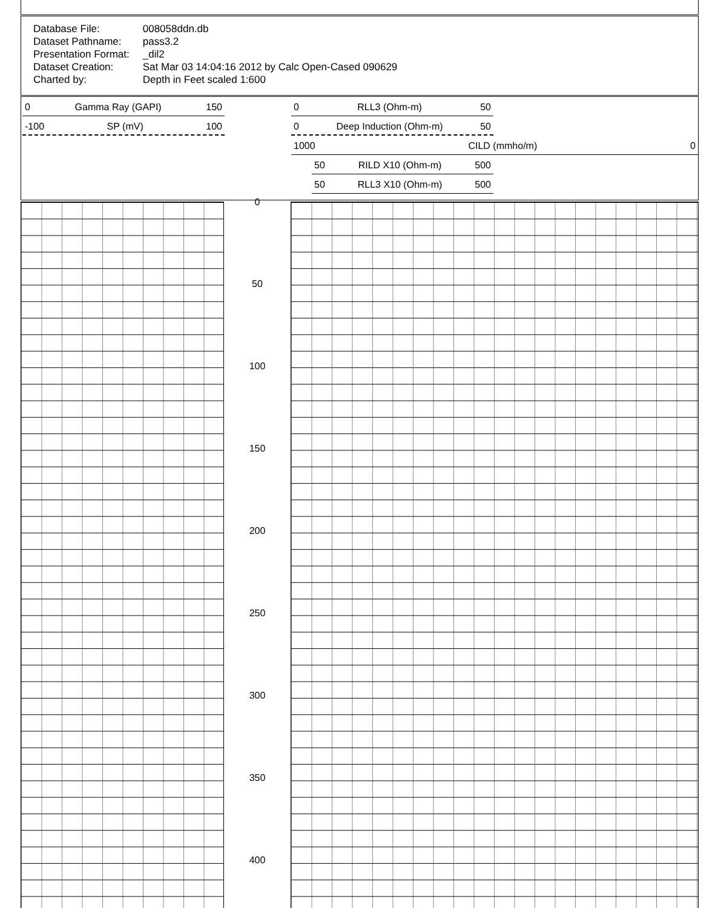| Database File: | 008058ddn.db |
| Dataset Pathname: | pass3.2 |
| Presentation Format: | _dil2 |
| Dataset Creation: | Sat Mar 03 14:04:16 2012 by Calc Open-Cased 090629 |
| Charted by: | Depth in Feet scaled 1:600 |
0 Gamma Ray (GAPI) 150
-100 SP (mV) 100
0 RLL3 (Ohm-m) 50
0 Deep Induction (Ohm-m) 50
1000 CILD (mmho/m) 0
50 RILD X10 (Ohm-m) 500
50 RLL3 X10 (Ohm-m) 500
0
50
100
150
200
250
300
350
400